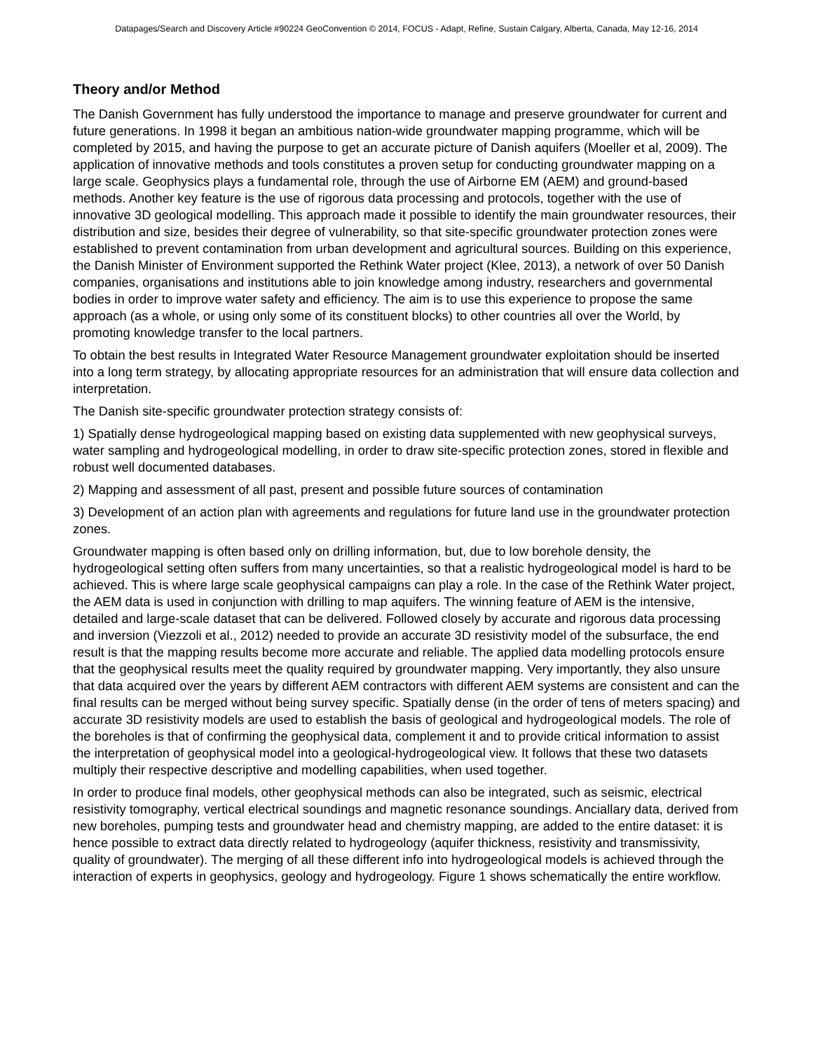Datapages/Search and Discovery Article #90224 GeoConvention © 2014, FOCUS - Adapt, Refine, Sustain Calgary, Alberta, Canada, May 12-16, 2014
Theory and/or Method
The Danish Government has fully understood the importance to manage and preserve groundwater for current and future generations. In 1998 it began an ambitious nation-wide groundwater mapping programme, which will be completed by 2015, and having the purpose to get an accurate picture of Danish aquifers (Moeller et al, 2009). The application of innovative methods and tools constitutes a proven setup for conducting groundwater mapping on a large scale. Geophysics plays a fundamental role, through the use of Airborne EM (AEM) and ground-based methods. Another key feature is the use of rigorous data processing and protocols, together with the use of innovative 3D geological modelling. This approach made it possible to identify the main groundwater resources, their distribution and size, besides their degree of vulnerability, so that site-specific groundwater protection zones were established to prevent contamination from urban development and agricultural sources. Building on this experience, the Danish Minister of Environment supported the Rethink Water project (Klee, 2013), a network of over 50 Danish companies, organisations and institutions able to join knowledge among industry, researchers and governmental bodies in order to improve water safety and efficiency. The aim is to use this experience to propose the same approach (as a whole, or using only some of its constituent blocks) to other countries all over the World, by promoting knowledge transfer to the local partners.
To obtain the best results in Integrated Water Resource Management groundwater exploitation should be inserted into a long term strategy, by allocating appropriate resources for an administration that will ensure data collection and interpretation.
The Danish site-specific groundwater protection strategy consists of:
1) Spatially dense hydrogeological mapping based on existing data supplemented with new geophysical surveys, water sampling and hydrogeological modelling, in order to draw site-specific protection zones, stored in flexible and robust well documented databases.
2) Mapping and assessment of all past, present and possible future sources of contamination
3) Development of an action plan with agreements and regulations for future land use in the groundwater protection zones.
Groundwater mapping is often based only on drilling information, but, due to low borehole density, the hydrogeological setting often suffers from many uncertainties, so that a realistic hydrogeological model is hard to be achieved. This is where large scale geophysical campaigns can play a role. In the case of the Rethink Water project, the AEM data is used in conjunction with drilling to map aquifers. The winning feature of AEM is the intensive, detailed and large-scale dataset that can be delivered. Followed closely by accurate and rigorous data processing and inversion (Viezzoli et al., 2012) needed to provide an accurate 3D resistivity model of the subsurface, the end result is that the mapping results become more accurate and reliable. The applied data modelling protocols ensure that the geophysical results meet the quality required by groundwater mapping. Very importantly, they also unsure that data acquired over the years by different AEM contractors with different AEM systems are consistent and can the final results can be merged without being survey specific. Spatially dense (in the order of tens of meters spacing) and accurate 3D resistivity models are used to establish the basis of geological and hydrogeological models. The role of the boreholes is that of confirming the geophysical data, complement it and to provide critical information to assist the interpretation of geophysical model into a geological-hydrogeological view. It follows that these two datasets multiply their respective descriptive and modelling capabilities, when used together.
In order to produce final models, other geophysical methods can also be integrated, such as seismic, electrical resistivity tomography, vertical electrical soundings and magnetic resonance soundings. Anciallary data, derived from new boreholes, pumping tests and groundwater head and chemistry mapping, are added to the entire dataset: it is hence possible to extract data directly related to hydrogeology (aquifer thickness, resistivity and transmissivity, quality of groundwater). The merging of all these different info into hydrogeological models is achieved through the interaction of experts in geophysics, geology and hydrogeology. Figure 1 shows schematically the entire workflow.